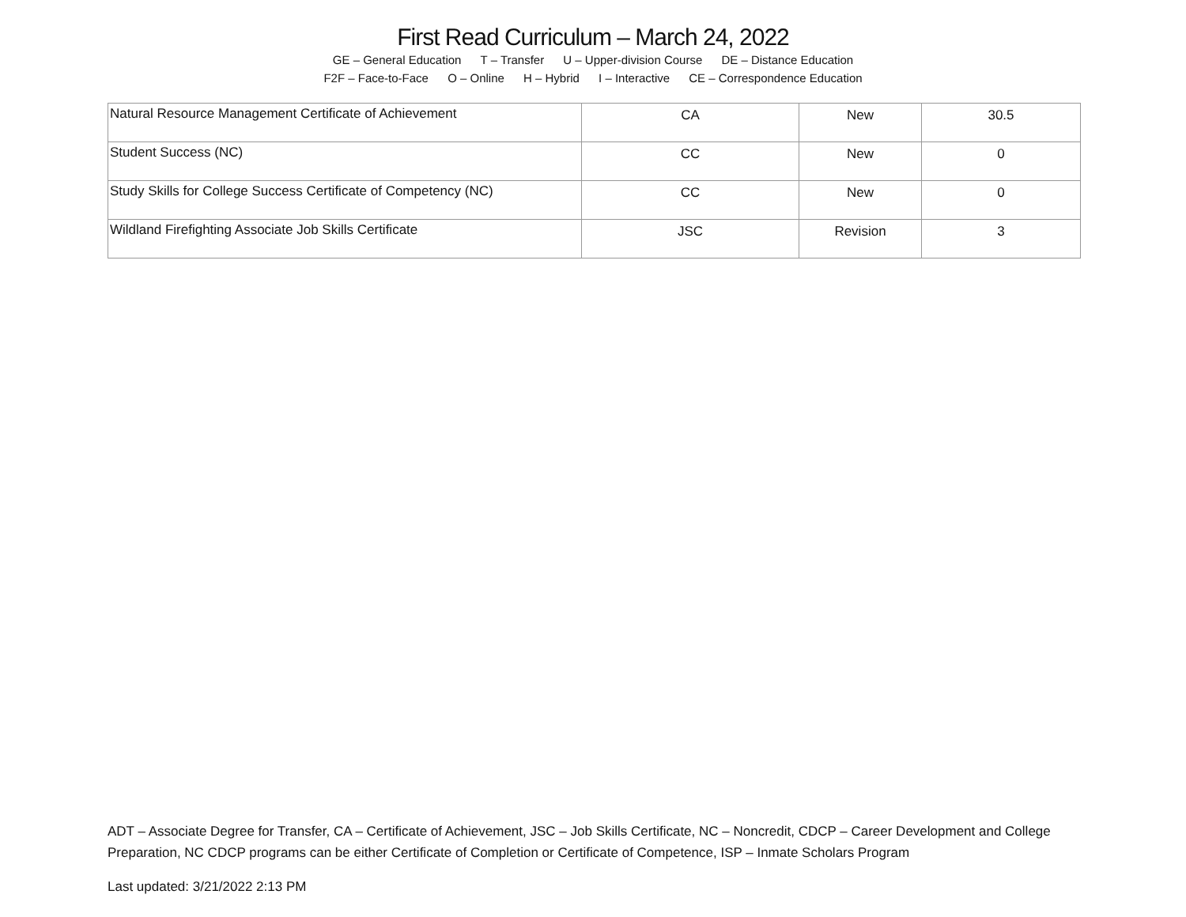First Read Curriculum – March 24, 2022
GE – General Education T – Transfer U – Upper-division Course DE – Distance Education
F2F – Face-to-Face O – Online H – Hybrid I – Interactive CE – Correspondence Education
| Natural Resource Management Certificate of Achievement | CA | New | 30.5 |
| Student Success (NC) | CC | New | 0 |
| Study Skills for College Success Certificate of Competency (NC) | CC | New | 0 |
| Wildland Firefighting Associate Job Skills Certificate | JSC | Revision | 3 |
ADT – Associate Degree for Transfer, CA – Certificate of Achievement, JSC – Job Skills Certificate, NC – Noncredit, CDCP – Career Development and College Preparation, NC CDCP programs can be either Certificate of Completion or Certificate of Competence, ISP – Inmate Scholars Program
Last updated: 3/21/2022 2:13 PM